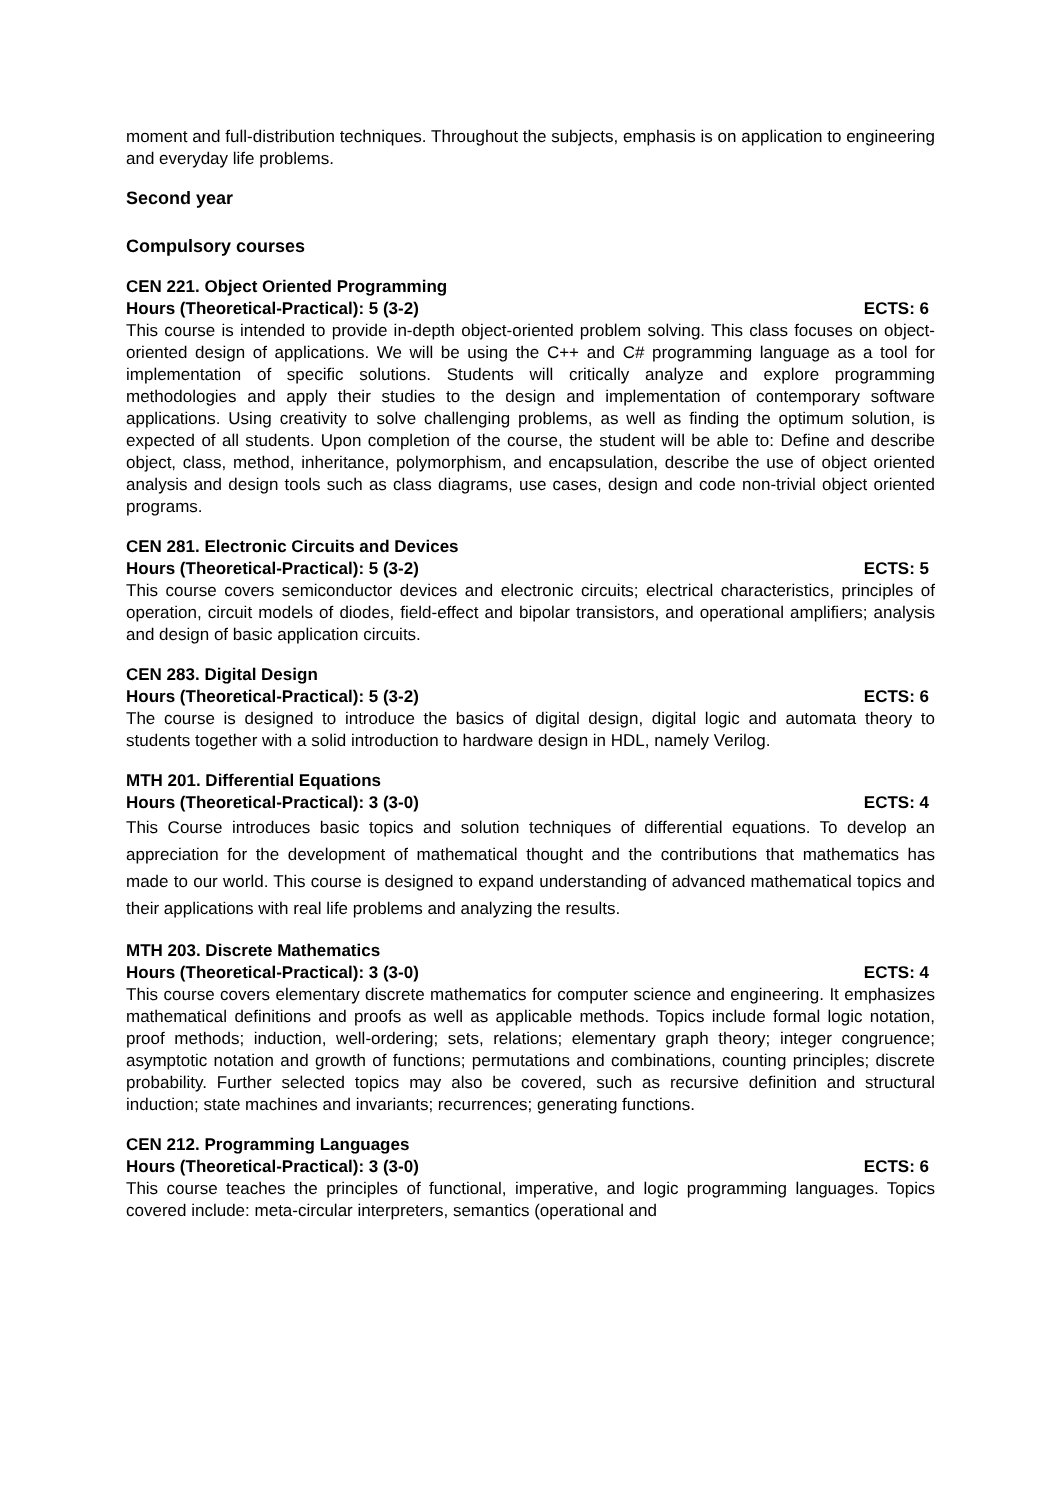moment and full-distribution techniques. Throughout the subjects, emphasis is on application to engineering and everyday life problems.
Second year
Compulsory courses
CEN 221. Object Oriented Programming
Hours (Theoretical-Practical): 5 (3-2) ECTS: 6
This course is intended to provide in-depth object-oriented problem solving. This class focuses on object-oriented design of applications. We will be using the C++ and C# programming language as a tool for implementation of specific solutions. Students will critically analyze and explore programming methodologies and apply their studies to the design and implementation of contemporary software applications. Using creativity to solve challenging problems, as well as finding the optimum solution, is expected of all students. Upon completion of the course, the student will be able to: Define and describe object, class, method, inheritance, polymorphism, and encapsulation, describe the use of object oriented analysis and design tools such as class diagrams, use cases, design and code non-trivial object oriented programs.
CEN 281. Electronic Circuits and Devices
Hours (Theoretical-Practical): 5 (3-2) ECTS: 5
This course covers semiconductor devices and electronic circuits; electrical characteristics, principles of operation, circuit models of diodes, field-effect and bipolar transistors, and operational amplifiers; analysis and design of basic application circuits.
CEN 283. Digital Design
Hours (Theoretical-Practical): 5 (3-2) ECTS: 6
The course is designed to introduce the basics of digital design, digital logic and automata theory to students together with a solid introduction to hardware design in HDL, namely Verilog.
MTH 201. Differential Equations
Hours (Theoretical-Practical): 3 (3-0) ECTS: 4
This Course introduces basic topics and solution techniques of differential equations. To develop an appreciation for the development of mathematical thought and the contributions that mathematics has made to our world. This course is designed to expand understanding of advanced mathematical topics and their applications with real life problems and analyzing the results.
MTH 203. Discrete Mathematics
Hours (Theoretical-Practical): 3 (3-0) ECTS: 4
This course covers elementary discrete mathematics for computer science and engineering. It emphasizes mathematical definitions and proofs as well as applicable methods. Topics include formal logic notation, proof methods; induction, well-ordering; sets, relations; elementary graph theory; integer congruence; asymptotic notation and growth of functions; permutations and combinations, counting principles; discrete probability. Further selected topics may also be covered, such as recursive definition and structural induction; state machines and invariants; recurrences; generating functions.
CEN 212. Programming Languages
Hours (Theoretical-Practical): 3 (3-0) ECTS: 6
This course teaches the principles of functional, imperative, and logic programming languages. Topics covered include: meta-circular interpreters, semantics (operational and